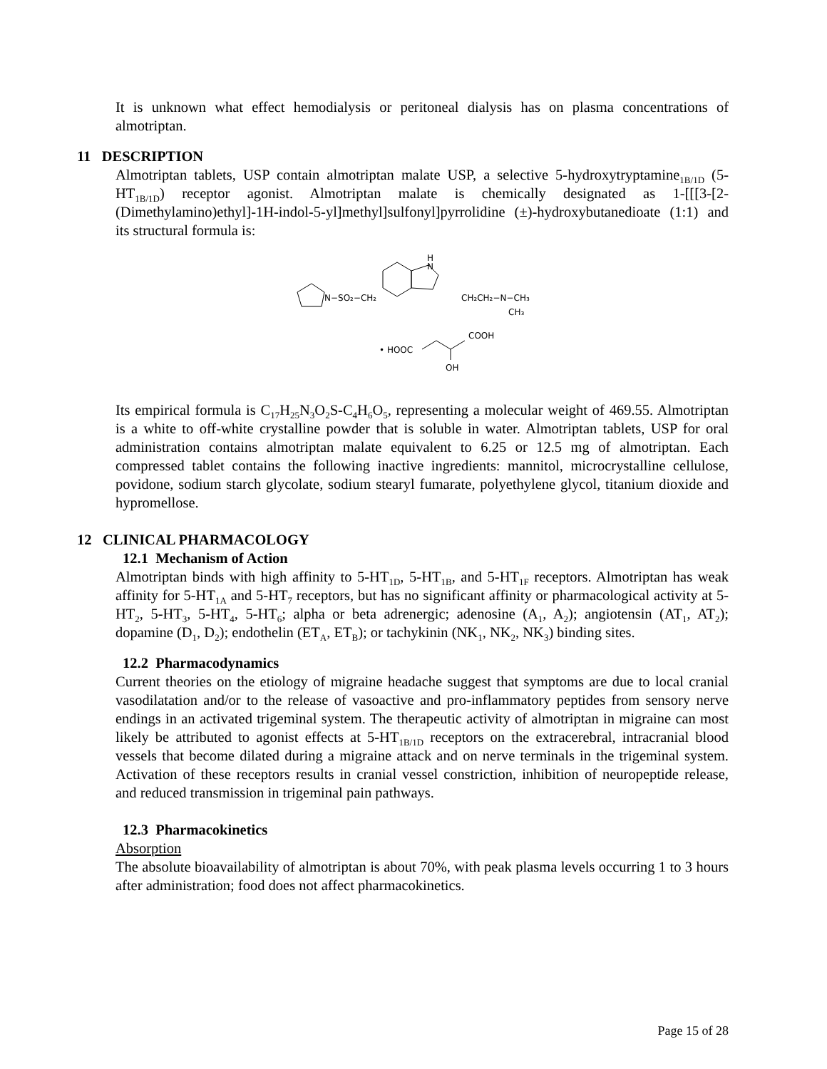It is unknown what effect hemodialysis or peritoneal dialysis has on plasma concentrations of almotriptan.
11 DESCRIPTION
Almotriptan tablets, USP contain almotriptan malate USP, a selective 5-hydroxytryptamine<sub>1B/1D</sub> (5-HT<sub>1B/1D</sub>) receptor agonist. Almotriptan malate is chemically designated as 1-[[[3-[2-(Dimethylamino)ethyl]-1H-indol-5-yl]methyl]sulfonyl]pyrrolidine (±)-hydroxybutanedioate (1:1) and its structural formula is:
N−SO₂−CH₂
H
N
CH₂CH₂−N−CH₃
CH₃
• HOOC
COOH
OH
Its empirical formula is C<sub>17</sub>H<sub>25</sub>N<sub>3</sub>O<sub>2</sub>S-C<sub>4</sub>H<sub>6</sub>O<sub>5</sub>, representing a molecular weight of 469.55. Almotriptan is a white to off-white crystalline powder that is soluble in water. Almotriptan tablets, USP for oral administration contains almotriptan malate equivalent to 6.25 or 12.5 mg of almotriptan. Each compressed tablet contains the following inactive ingredients: mannitol, microcrystalline cellulose, povidone, sodium starch glycolate, sodium stearyl fumarate, polyethylene glycol, titanium dioxide and hypromellose.
12 CLINICAL PHARMACOLOGY
12.1 Mechanism of Action
Almotriptan binds with high affinity to 5-HT<sub>1D</sub>, 5-HT<sub>1B</sub>, and 5-HT<sub>1F</sub> receptors. Almotriptan has weak affinity for 5-HT<sub>1A</sub> and 5-HT<sub>7</sub> receptors, but has no significant affinity or pharmacological activity at 5-HT<sub>2</sub>, 5-HT<sub>3</sub>, 5-HT<sub>4</sub>, 5-HT<sub>6</sub>; alpha or beta adrenergic; adenosine (A<sub>1</sub>, A<sub>2</sub>); angiotensin (AT<sub>1</sub>, AT<sub>2</sub>); dopamine (D<sub>1</sub>, D<sub>2</sub>); endothelin (ET<sub>A</sub>, ET<sub>B</sub>); or tachykinin (NK<sub>1</sub>, NK<sub>2</sub>, NK<sub>3</sub>) binding sites.
12.2 Pharmacodynamics
Current theories on the etiology of migraine headache suggest that symptoms are due to local cranial vasodilatation and/or to the release of vasoactive and pro-inflammatory peptides from sensory nerve endings in an activated trigeminal system. The therapeutic activity of almotriptan in migraine can most likely be attributed to agonist effects at 5-HT<sub>1B/1D</sub> receptors on the extracerebral, intracranial blood vessels that become dilated during a migraine attack and on nerve terminals in the trigeminal system. Activation of these receptors results in cranial vessel constriction, inhibition of neuropeptide release, and reduced transmission in trigeminal pain pathways.
12.3 Pharmacokinetics
Absorption
The absolute bioavailability of almotriptan is about 70%, with peak plasma levels occurring 1 to 3 hours after administration; food does not affect pharmacokinetics.
Page 15 of 28